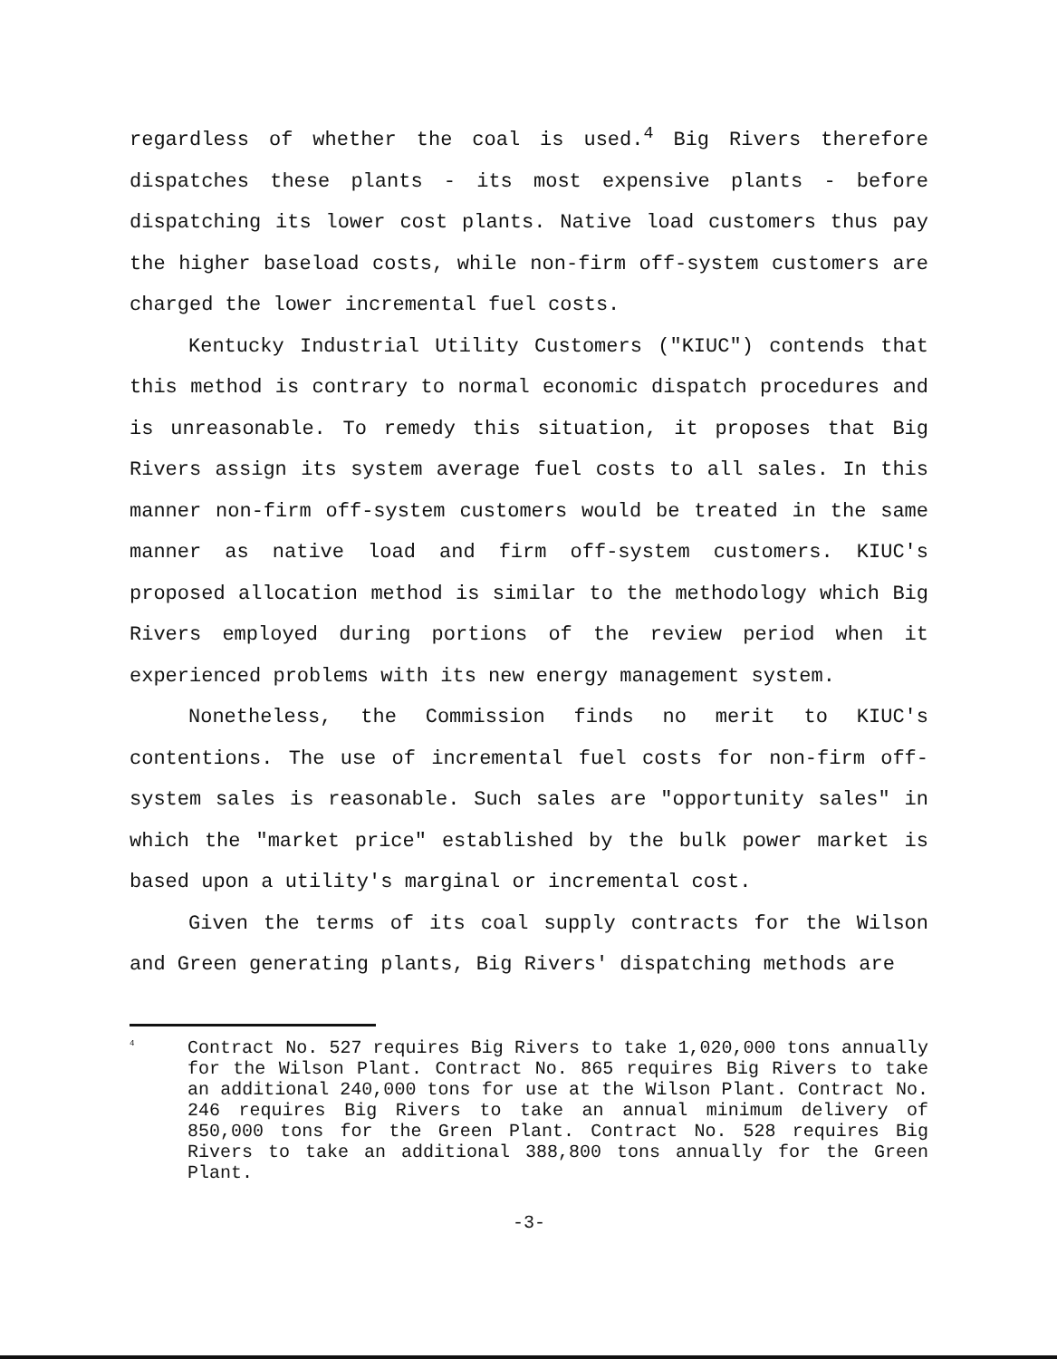regardless of whether the coal is used.<sup>4</sup> Big Rivers therefore dispatches these plants - its most expensive plants - before dispatching its lower cost plants. Native load customers thus pay the higher baseload costs, while non-firm off-system customers are charged the lower incremental fuel costs.
Kentucky Industrial Utility Customers ("KIUC") contends that this method is contrary to normal economic dispatch procedures and is unreasonable. To remedy this situation, it proposes that Big Rivers assign its system average fuel costs to all sales. In this manner non-firm off-system customers would be treated in the same manner as native load and firm off-system customers. KIUC's proposed allocation method is similar to the methodology which Big Rivers employed during portions of the review period when it experienced problems with its new energy management system.
Nonetheless, the Commission finds no merit to KIUC's contentions. The use of incremental fuel costs for non-firm off-system sales is reasonable. Such sales are "opportunity sales" in which the "market price" established by the bulk power market is based upon a utility's marginal or incremental cost.
Given the terms of its coal supply contracts for the Wilson and Green generating plants, Big Rivers' dispatching methods are
<sup>4</sup>
Contract No. 527 requires Big Rivers to take 1,020,000 tons annually for the Wilson Plant. Contract No. 865 requires Big Rivers to take an additional 240,000 tons for use at the Wilson Plant. Contract No. 246 requires Big Rivers to take an annual minimum delivery of 850,000 tons for the Green Plant. Contract No. 528 requires Big Rivers to take an additional 388,800 tons annually for the Green Plant.
-3-